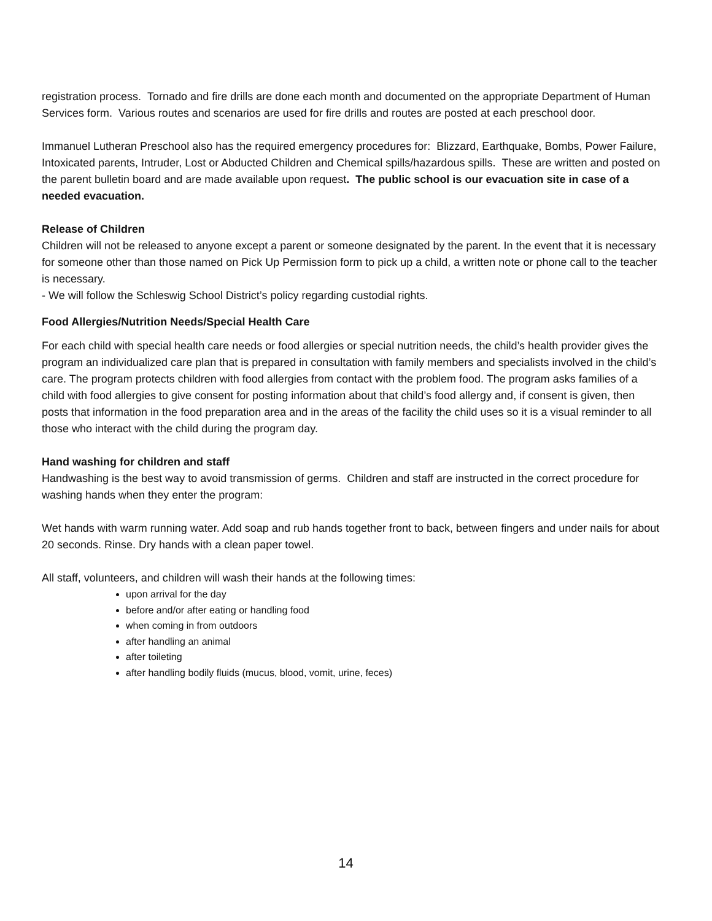registration process. Tornado and fire drills are done each month and documented on the appropriate Department of Human Services form. Various routes and scenarios are used for fire drills and routes are posted at each preschool door.
Immanuel Lutheran Preschool also has the required emergency procedures for: Blizzard, Earthquake, Bombs, Power Failure, Intoxicated parents, Intruder, Lost or Abducted Children and Chemical spills/hazardous spills. These are written and posted on the parent bulletin board and are made available upon request. The public school is our evacuation site in case of a needed evacuation.
Release of Children
Children will not be released to anyone except a parent or someone designated by the parent. In the event that it is necessary for someone other than those named on Pick Up Permission form to pick up a child, a written note or phone call to the teacher is necessary.
- We will follow the Schleswig School District’s policy regarding custodial rights.
Food Allergies/Nutrition Needs/Special Health Care
For each child with special health care needs or food allergies or special nutrition needs, the child’s health provider gives the program an individualized care plan that is prepared in consultation with family members and specialists involved in the child’s care. The program protects children with food allergies from contact with the problem food. The program asks families of a child with food allergies to give consent for posting information about that child’s food allergy and, if consent is given, then posts that information in the food preparation area and in the areas of the facility the child uses so it is a visual reminder to all those who interact with the child during the program day.
Hand washing for children and staff
Handwashing is the best way to avoid transmission of germs. Children and staff are instructed in the correct procedure for washing hands when they enter the program:
Wet hands with warm running water. Add soap and rub hands together front to back, between fingers and under nails for about 20 seconds. Rinse. Dry hands with a clean paper towel.
All staff, volunteers, and children will wash their hands at the following times:
upon arrival for the day
before and/or after eating or handling food
when coming in from outdoors
after handling an animal
after toileting
after handling bodily fluids (mucus, blood, vomit, urine, feces)
14